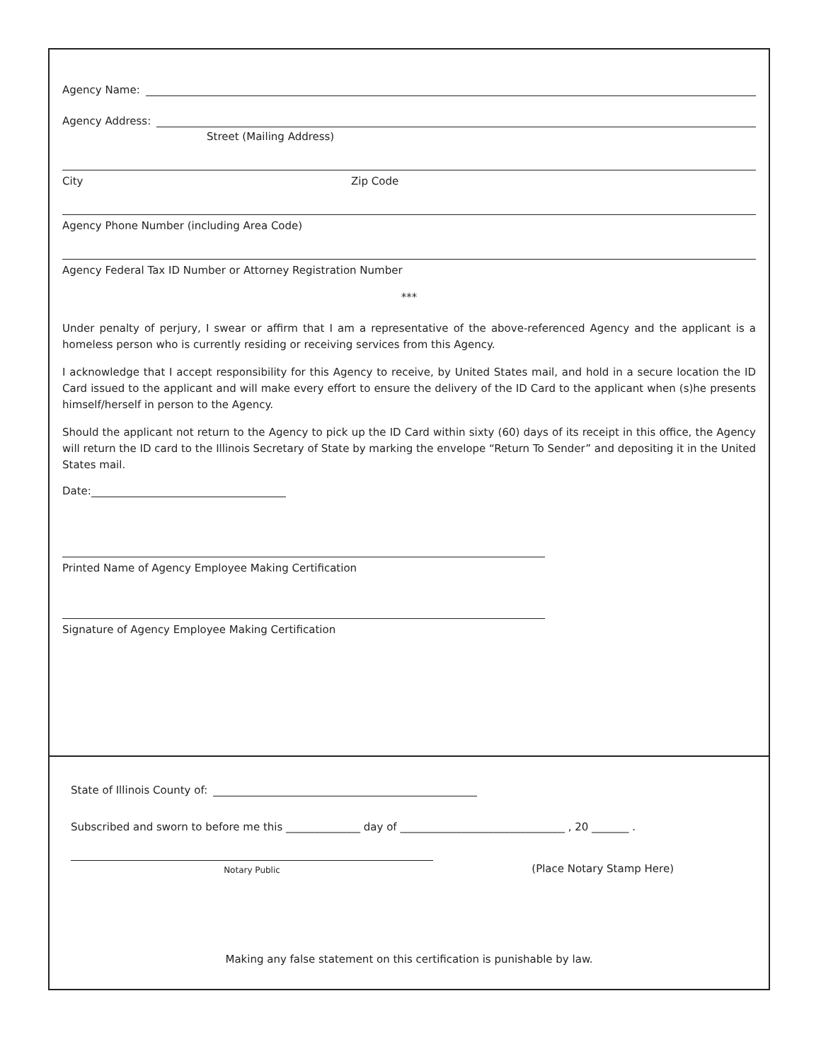Agency Name:
Agency Address:
Street (Mailing Address)
City Zip Code
Agency Phone Number (including Area Code)
Agency Federal Tax ID Number or Attorney Registration Number
***
Under penalty of perjury, I swear or affirm that I am a representative of the above-referenced Agency and the applicant is a homeless person who is currently residing or receiving services from this Agency.
I acknowledge that I accept responsibility for this Agency to receive, by United States mail, and hold in a secure location the ID Card issued to the applicant and will make every effort to ensure the delivery of the ID Card to the applicant when (s)he presents himself/herself in person to the Agency.
Should the applicant not return to the Agency to pick up the ID Card within sixty (60) days of its receipt in this office, the Agency will return the ID card to the Illinois Secretary of State by marking the envelope “Return To Sender” and depositing it in the United States mail.
Date:
Printed Name of Agency Employee Making Certification
Signature of Agency Employee Making Certification
State of Illinois County of:
Subscribed and sworn to before me this ______________ day of _______________________________ , 20 _______ .
Notary Public
(Place Notary Stamp Here)
Making any false statement on this certification is punishable by law.